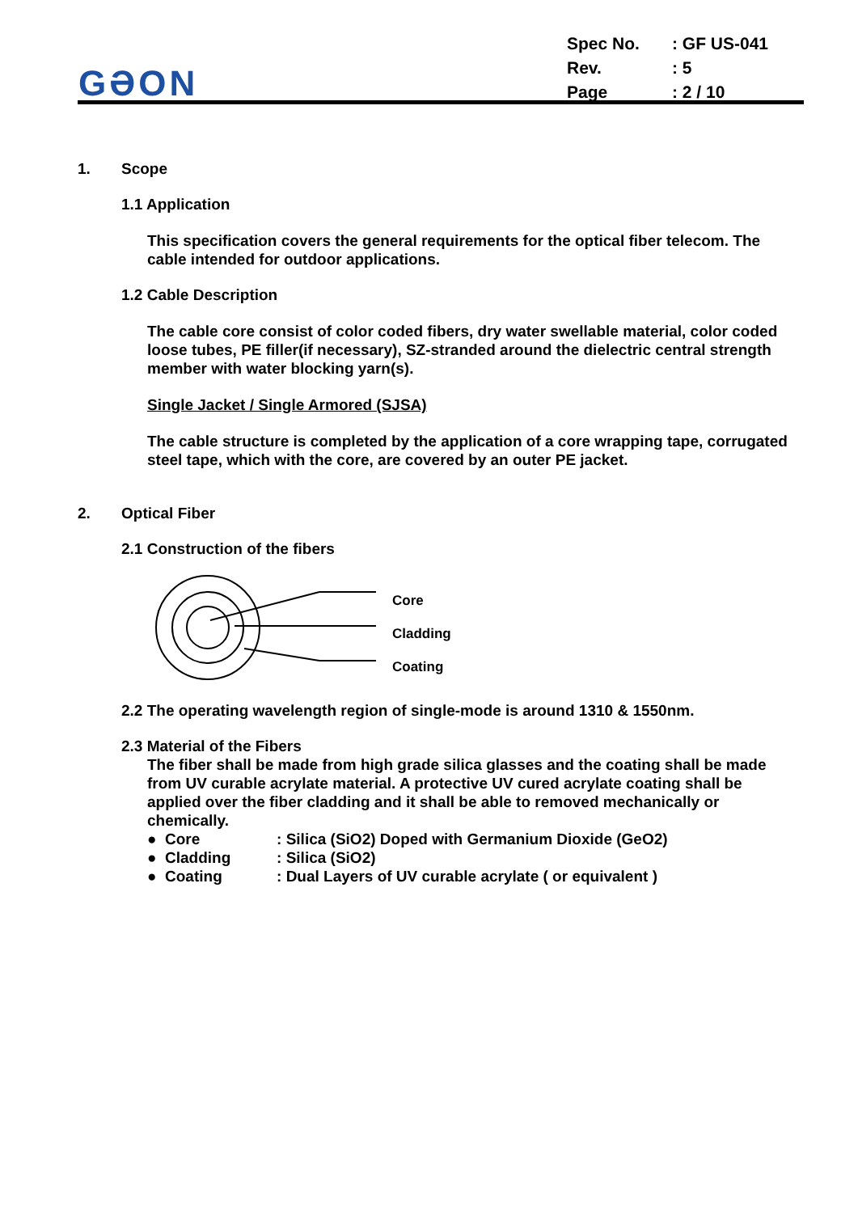GƏON
| Spec No. | : GF US-041 |
| Rev. | : 5 |
| Page | : 2 / 10 |
1. Scope
1.1 Application
This specification covers the general requirements for the optical fiber telecom. The cable intended for outdoor applications.
1.2 Cable Description
The cable core consist of color coded fibers, dry water swellable material, color coded loose tubes, PE filler(if necessary), SZ-stranded around the dielectric central strength member with water blocking yarn(s).
Single Jacket / Single Armored (SJSA)
The cable structure is completed by the application of a core wrapping tape, corrugated steel tape, which with the core, are covered by an outer PE jacket.
2. Optical Fiber
2.1 Construction of the fibers
Core
Cladding
Coating
2.2 The operating wavelength region of single-mode is around 1310 & 1550nm.
2.3 Material of the Fibers
The fiber shall be made from high grade silica glasses and the coating shall be made from UV curable acrylate material. A protective UV cured acrylate coating shall be applied over the fiber cladding and it shall be able to removed mechanically or chemically.
● Core: Silica (SiO2) Doped with Germanium Dioxide (GeO2)
● Cladding: Silica (SiO2)
● Coating: Dual Layers of UV curable acrylate ( or equivalent )